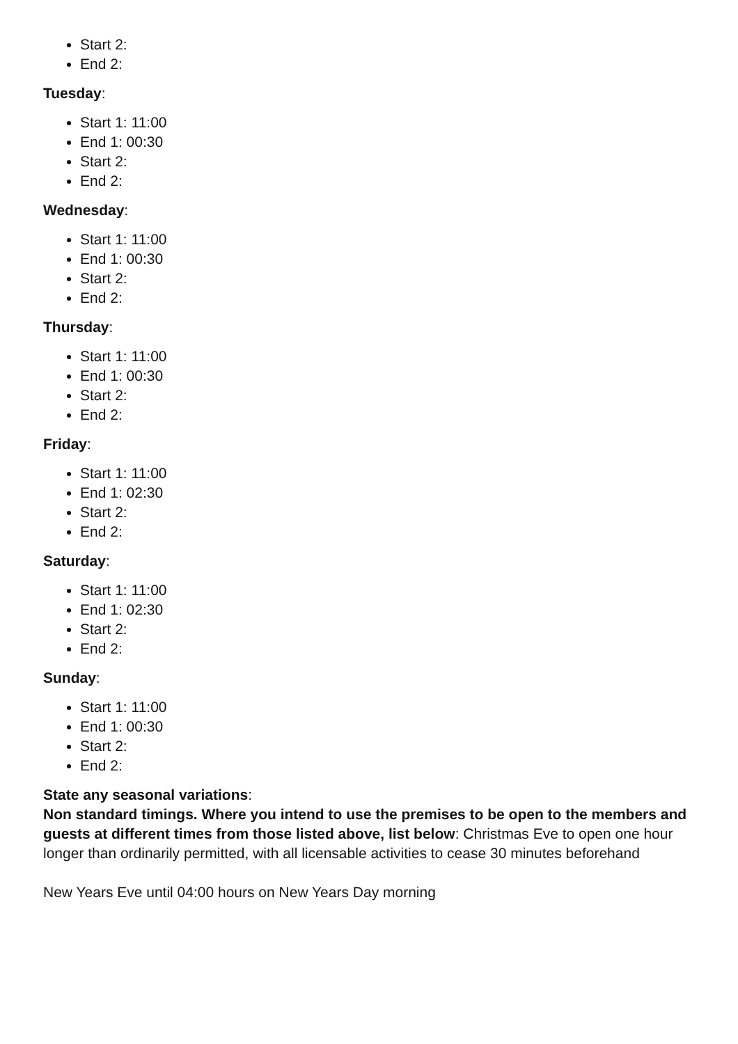Start 2:
End 2:
Tuesday:
Start 1: 11:00
End 1: 00:30
Start 2:
End 2:
Wednesday:
Start 1: 11:00
End 1: 00:30
Start 2:
End 2:
Thursday:
Start 1: 11:00
End 1: 00:30
Start 2:
End 2:
Friday:
Start 1: 11:00
End 1: 02:30
Start 2:
End 2:
Saturday:
Start 1: 11:00
End 1: 02:30
Start 2:
End 2:
Sunday:
Start 1: 11:00
End 1: 00:30
Start 2:
End 2:
State any seasonal variations:
Non standard timings. Where you intend to use the premises to be open to the members and guests at different times from those listed above, list below: Christmas Eve to open one hour longer than ordinarily permitted, with all licensable activities to cease 30 minutes beforehand
New Years Eve until 04:00 hours on New Years Day morning